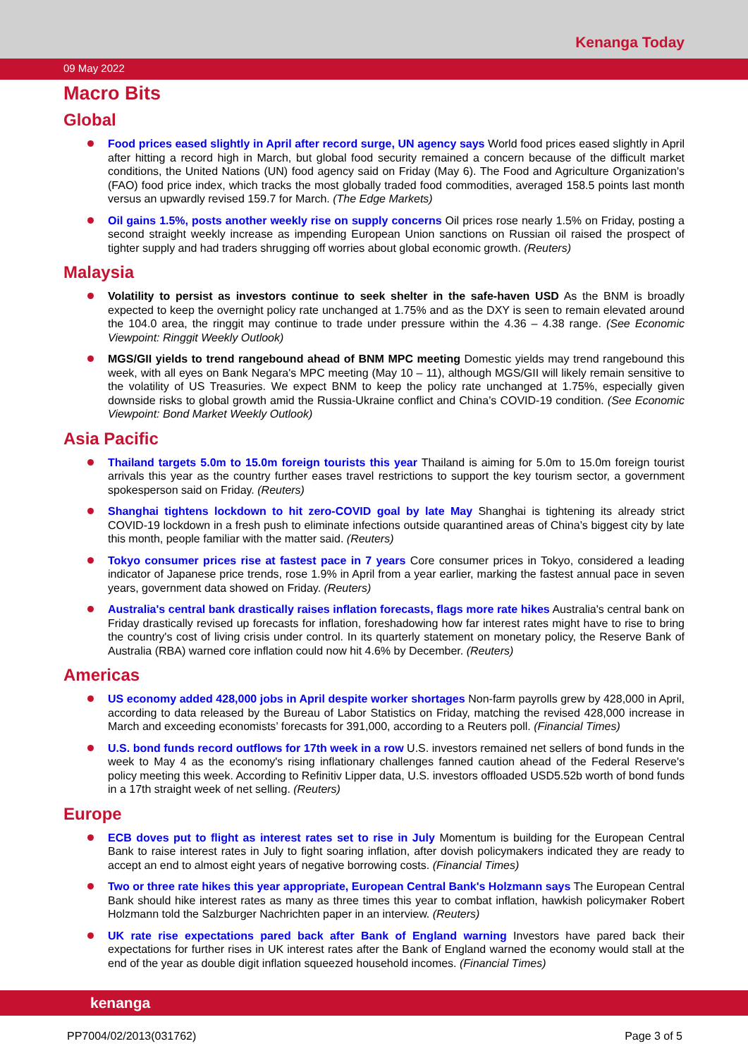Kenanga Today
09 May 2022
Macro Bits
Global
Food prices eased slightly in April after record surge, UN agency says World food prices eased slightly in April after hitting a record high in March, but global food security remained a concern because of the difficult market conditions, the United Nations (UN) food agency said on Friday (May 6). The Food and Agriculture Organization's (FAO) food price index, which tracks the most globally traded food commodities, averaged 158.5 points last month versus an upwardly revised 159.7 for March. (The Edge Markets)
Oil gains 1.5%, posts another weekly rise on supply concerns Oil prices rose nearly 1.5% on Friday, posting a second straight weekly increase as impending European Union sanctions on Russian oil raised the prospect of tighter supply and had traders shrugging off worries about global economic growth. (Reuters)
Malaysia
Volatility to persist as investors continue to seek shelter in the safe-haven USD As the BNM is broadly expected to keep the overnight policy rate unchanged at 1.75% and as the DXY is seen to remain elevated around the 104.0 area, the ringgit may continue to trade under pressure within the 4.36 – 4.38 range. (See Economic Viewpoint: Ringgit Weekly Outlook)
MGS/GII yields to trend rangebound ahead of BNM MPC meeting Domestic yields may trend rangebound this week, with all eyes on Bank Negara's MPC meeting (May 10 – 11), although MGS/GII will likely remain sensitive to the volatility of US Treasuries. We expect BNM to keep the policy rate unchanged at 1.75%, especially given downside risks to global growth amid the Russia-Ukraine conflict and China’s COVID-19 condition. (See Economic Viewpoint: Bond Market Weekly Outlook)
Asia Pacific
Thailand targets 5.0m to 15.0m foreign tourists this year Thailand is aiming for 5.0m to 15.0m foreign tourist arrivals this year as the country further eases travel restrictions to support the key tourism sector, a government spokesperson said on Friday. (Reuters)
Shanghai tightens lockdown to hit zero-COVID goal by late May Shanghai is tightening its already strict COVID-19 lockdown in a fresh push to eliminate infections outside quarantined areas of China’s biggest city by late this month, people familiar with the matter said. (Reuters)
Tokyo consumer prices rise at fastest pace in 7 years Core consumer prices in Tokyo, considered a leading indicator of Japanese price trends, rose 1.9% in April from a year earlier, marking the fastest annual pace in seven years, government data showed on Friday. (Reuters)
Australia's central bank drastically raises inflation forecasts, flags more rate hikes Australia's central bank on Friday drastically revised up forecasts for inflation, foreshadowing how far interest rates might have to rise to bring the country's cost of living crisis under control. In its quarterly statement on monetary policy, the Reserve Bank of Australia (RBA) warned core inflation could now hit 4.6% by December. (Reuters)
Americas
US economy added 428,000 jobs in April despite worker shortages Non-farm payrolls grew by 428,000 in April, according to data released by the Bureau of Labor Statistics on Friday, matching the revised 428,000 increase in March and exceeding economists’ forecasts for 391,000, according to a Reuters poll. (Financial Times)
U.S. bond funds record outflows for 17th week in a row U.S. investors remained net sellers of bond funds in the week to May 4 as the economy's rising inflationary challenges fanned caution ahead of the Federal Reserve's policy meeting this week. According to Refinitiv Lipper data, U.S. investors offloaded USD5.52b worth of bond funds in a 17th straight week of net selling. (Reuters)
Europe
ECB doves put to flight as interest rates set to rise in July Momentum is building for the European Central Bank to raise interest rates in July to fight soaring inflation, after dovish policymakers indicated they are ready to accept an end to almost eight years of negative borrowing costs. (Financial Times)
Two or three rate hikes this year appropriate, European Central Bank's Holzmann says The European Central Bank should hike interest rates as many as three times this year to combat inflation, hawkish policymaker Robert Holzmann told the Salzburger Nachrichten paper in an interview. (Reuters)
UK rate rise expectations pared back after Bank of England warning Investors have pared back their expectations for further rises in UK interest rates after the Bank of England warned the economy would stall at the end of the year as double digit inflation squeezed household incomes. (Financial Times)
kenanga
PP7004/02/2013(031762) Page 3 of 5